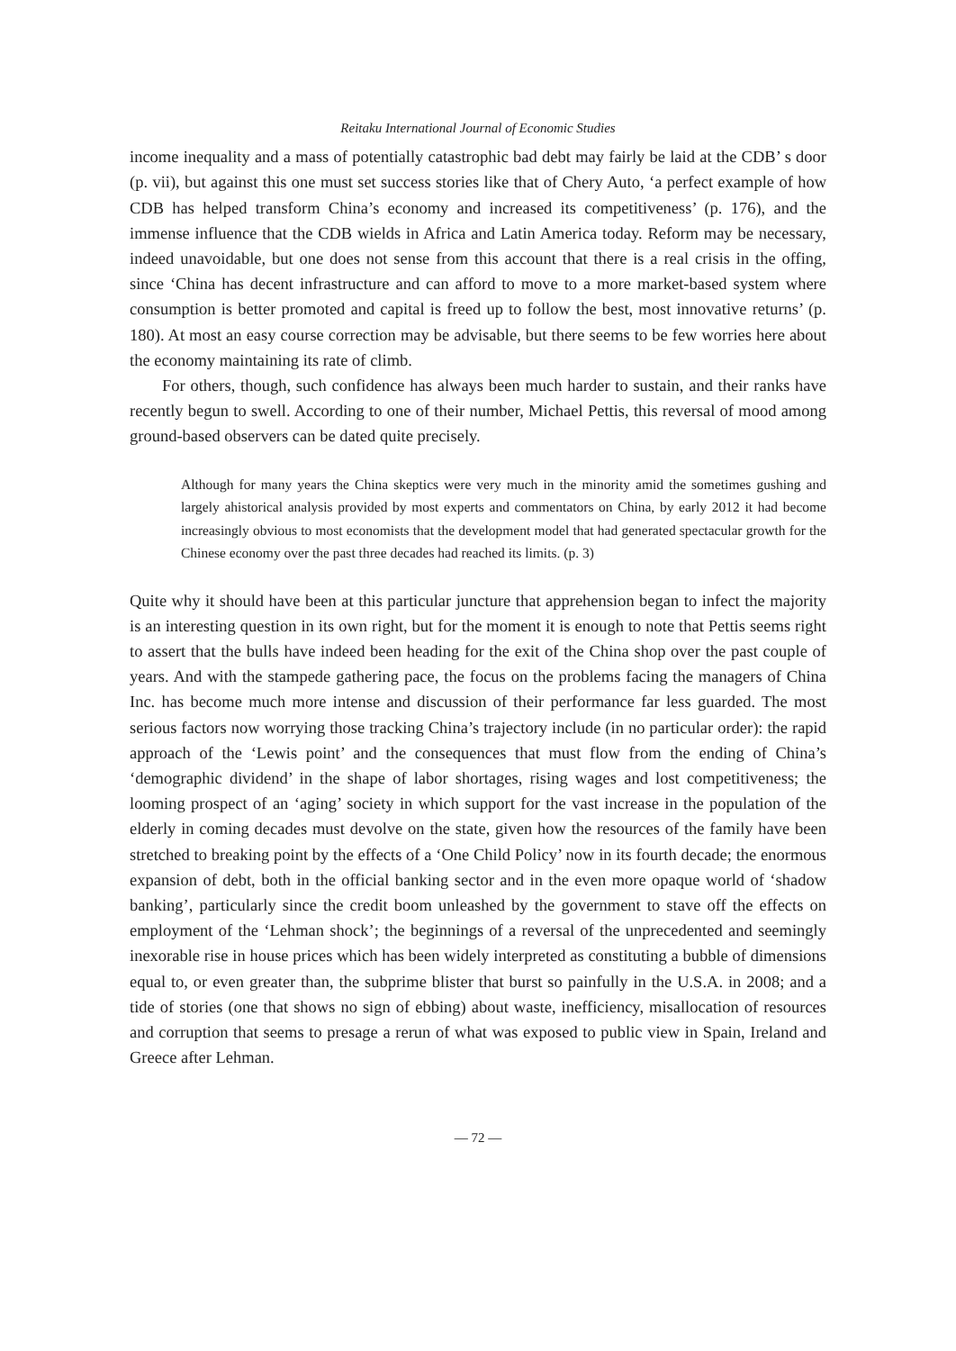Reitaku International Journal of Economic Studies
income inequality and a mass of potentially catastrophic bad debt may fairly be laid at the CDB’ s door (p. vii), but against this one must set success stories like that of Chery Auto, ‘a perfect example of how CDB has helped transform China’s economy and increased its competitiveness’ (p. 176), and the immense influence that the CDB wields in Africa and Latin America today. Reform may be necessary, indeed unavoidable, but one does not sense from this account that there is a real crisis in the offing, since ‘China has decent infrastructure and can afford to move to a more market-based system where consumption is better promoted and capital is freed up to follow the best, most innovative returns’ (p. 180). At most an easy course correction may be advisable, but there seems to be few worries here about the economy maintaining its rate of climb.
For others, though, such confidence has always been much harder to sustain, and their ranks have recently begun to swell. According to one of their number, Michael Pettis, this reversal of mood among ground-based observers can be dated quite precisely.
Although for many years the China skeptics were very much in the minority amid the sometimes gushing and largely ahistorical analysis provided by most experts and commentators on China, by early 2012 it had become increasingly obvious to most economists that the development model that had generated spectacular growth for the Chinese economy over the past three decades had reached its limits. (p. 3)
Quite why it should have been at this particular juncture that apprehension began to infect the majority is an interesting question in its own right, but for the moment it is enough to note that Pettis seems right to assert that the bulls have indeed been heading for the exit of the China shop over the past couple of years. And with the stampede gathering pace, the focus on the problems facing the managers of China Inc. has become much more intense and discussion of their performance far less guarded. The most serious factors now worrying those tracking China’s trajectory include (in no particular order): the rapid approach of the ‘Lewis point’ and the consequences that must flow from the ending of China’s ‘demographic dividend’ in the shape of labor shortages, rising wages and lost competitiveness; the looming prospect of an ‘aging’ society in which support for the vast increase in the population of the elderly in coming decades must devolve on the state, given how the resources of the family have been stretched to breaking point by the effects of a ‘One Child Policy’ now in its fourth decade; the enormous expansion of debt, both in the official banking sector and in the even more opaque world of ‘shadow banking’, particularly since the credit boom unleashed by the government to stave off the effects on employment of the ‘Lehman shock’; the beginnings of a reversal of the unprecedented and seemingly inexorable rise in house prices which has been widely interpreted as constituting a bubble of dimensions equal to, or even greater than, the subprime blister that burst so painfully in the U.S.A. in 2008; and a tide of stories (one that shows no sign of ebbing) about waste, inefficiency, misallocation of resources and corruption that seems to presage a rerun of what was exposed to public view in Spain, Ireland and Greece after Lehman.
— 72 —